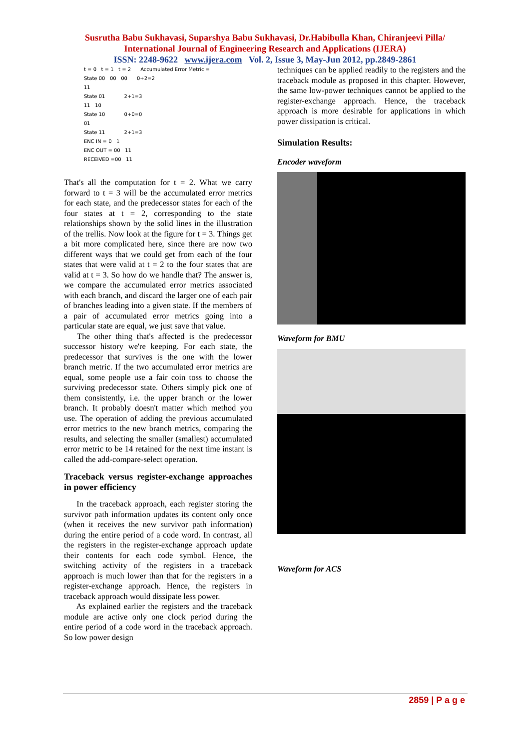Susrutha Babu Sukhavasi, Suparshya Babu Sukhavasi, Dr.Habibulla Khan, Chiranjeevi Pilla/
International Journal of Engineering Research and Applications (IJERA)
ISSN: 2248-9622 www.ijera.com Vol. 2, Issue 3, May-Jun 2012, pp.2849-2861
t = 0 t = 1 t = 2 Accumulated Error Metric =
State 00 00 00 0+2=2
11
State 01 2+1=3
11 10
State 10 0+0=0
01
State 11 2+1=3
ENC IN = 0 1
ENC OUT = 00 11
RECEIVED =00 11
That's all the computation for t = 2. What we carry forward to t = 3 will be the accumulated error metrics for each state, and the predecessor states for each of the four states at t = 2, corresponding to the state relationships shown by the solid lines in the illustration of the trellis. Now look at the figure for t = 3. Things get a bit more complicated here, since there are now two different ways that we could get from each of the four states that were valid at t = 2 to the four states that are valid at t = 3. So how do we handle that? The answer is, we compare the accumulated error metrics associated with each branch, and discard the larger one of each pair of branches leading into a given state. If the members of a pair of accumulated error metrics going into a particular state are equal, we just save that value.
The other thing that's affected is the predecessor successor history we're keeping. For each state, the predecessor that survives is the one with the lower branch metric. If the two accumulated error metrics are equal, some people use a fair coin toss to choose the surviving predecessor state. Others simply pick one of them consistently, i.e. the upper branch or the lower branch. It probably doesn't matter which method you use. The operation of adding the previous accumulated error metrics to the new branch metrics, comparing the results, and selecting the smaller (smallest) accumulated error metric to be 14 retained for the next time instant is called the add-compare-select operation.
Traceback versus register-exchange approaches in power efficiency
In the traceback approach, each register storing the survivor path information updates its content only once (when it receives the new survivor path information) during the entire period of a code word. In contrast, all the registers in the register-exchange approach update their contents for each code symbol. Hence, the switching activity of the registers in a traceback approach is much lower than that for the registers in a register-exchange approach. Hence, the registers in traceback approach would dissipate less power.
As explained earlier the registers and the traceback module are active only one clock period during the entire period of a code word in the traceback approach. So low power design
techniques can be applied readily to the registers and the traceback module as proposed in this chapter. However, the same low-power techniques cannot be applied to the register-exchange approach. Hence, the traceback approach is more desirable for applications in which power dissipation is critical.
Simulation Results:
Encoder waveform
Waveform for BMU
Waveform for ACS
2859 | P a g e